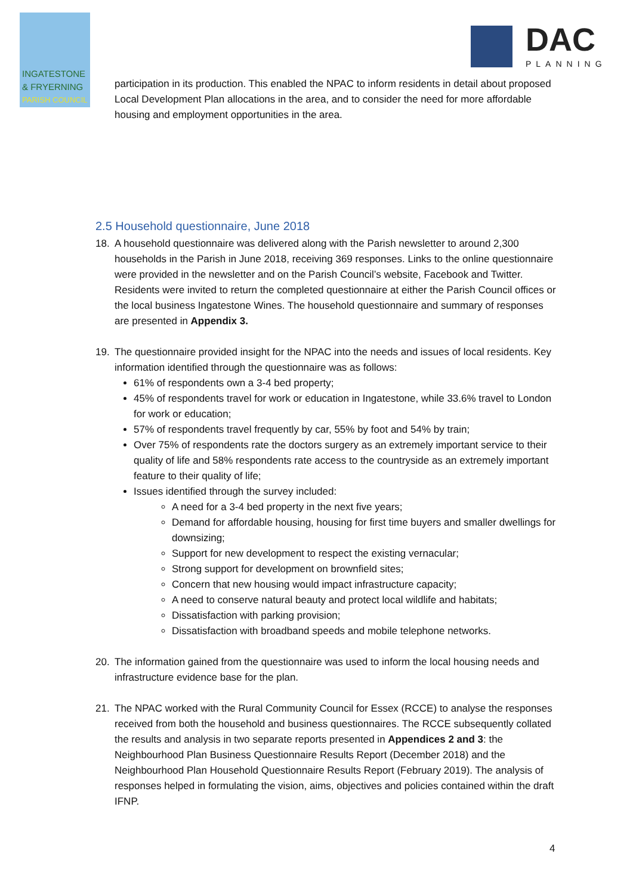INGATESTONE
& FRYERNING
PARISH COUNCIL
DAC
PLANNING
participation in its production. This enabled the NPAC to inform residents in detail about proposed Local Development Plan allocations in the area, and to consider the need for more affordable housing and employment opportunities in the area.
2.5 Household questionnaire, June 2018
18. A household questionnaire was delivered along with the Parish newsletter to around 2,300 households in the Parish in June 2018, receiving 369 responses. Links to the online questionnaire were provided in the newsletter and on the Parish Council’s website, Facebook and Twitter. Residents were invited to return the completed questionnaire at either the Parish Council offices or the local business Ingatestone Wines. The household questionnaire and summary of responses are presented in Appendix 3.
19. The questionnaire provided insight for the NPAC into the needs and issues of local residents. Key information identified through the questionnaire was as follows:
61% of respondents own a 3-4 bed property;
45% of respondents travel for work or education in Ingatestone, while 33.6% travel to London for work or education;
57% of respondents travel frequently by car, 55% by foot and 54% by train;
Over 75% of respondents rate the doctors surgery as an extremely important service to their quality of life and 58% respondents rate access to the countryside as an extremely important feature to their quality of life;
Issues identified through the survey included:
A need for a 3-4 bed property in the next five years;
Demand for affordable housing, housing for first time buyers and smaller dwellings for downsizing;
Support for new development to respect the existing vernacular;
Strong support for development on brownfield sites;
Concern that new housing would impact infrastructure capacity;
A need to conserve natural beauty and protect local wildlife and habitats;
Dissatisfaction with parking provision;
Dissatisfaction with broadband speeds and mobile telephone networks.
20. The information gained from the questionnaire was used to inform the local housing needs and infrastructure evidence base for the plan.
21. The NPAC worked with the Rural Community Council for Essex (RCCE) to analyse the responses received from both the household and business questionnaires. The RCCE subsequently collated the results and analysis in two separate reports presented in Appendices 2 and 3: the Neighbourhood Plan Business Questionnaire Results Report (December 2018) and the Neighbourhood Plan Household Questionnaire Results Report (February 2019). The analysis of responses helped in formulating the vision, aims, objectives and policies contained within the draft IFNP.
4